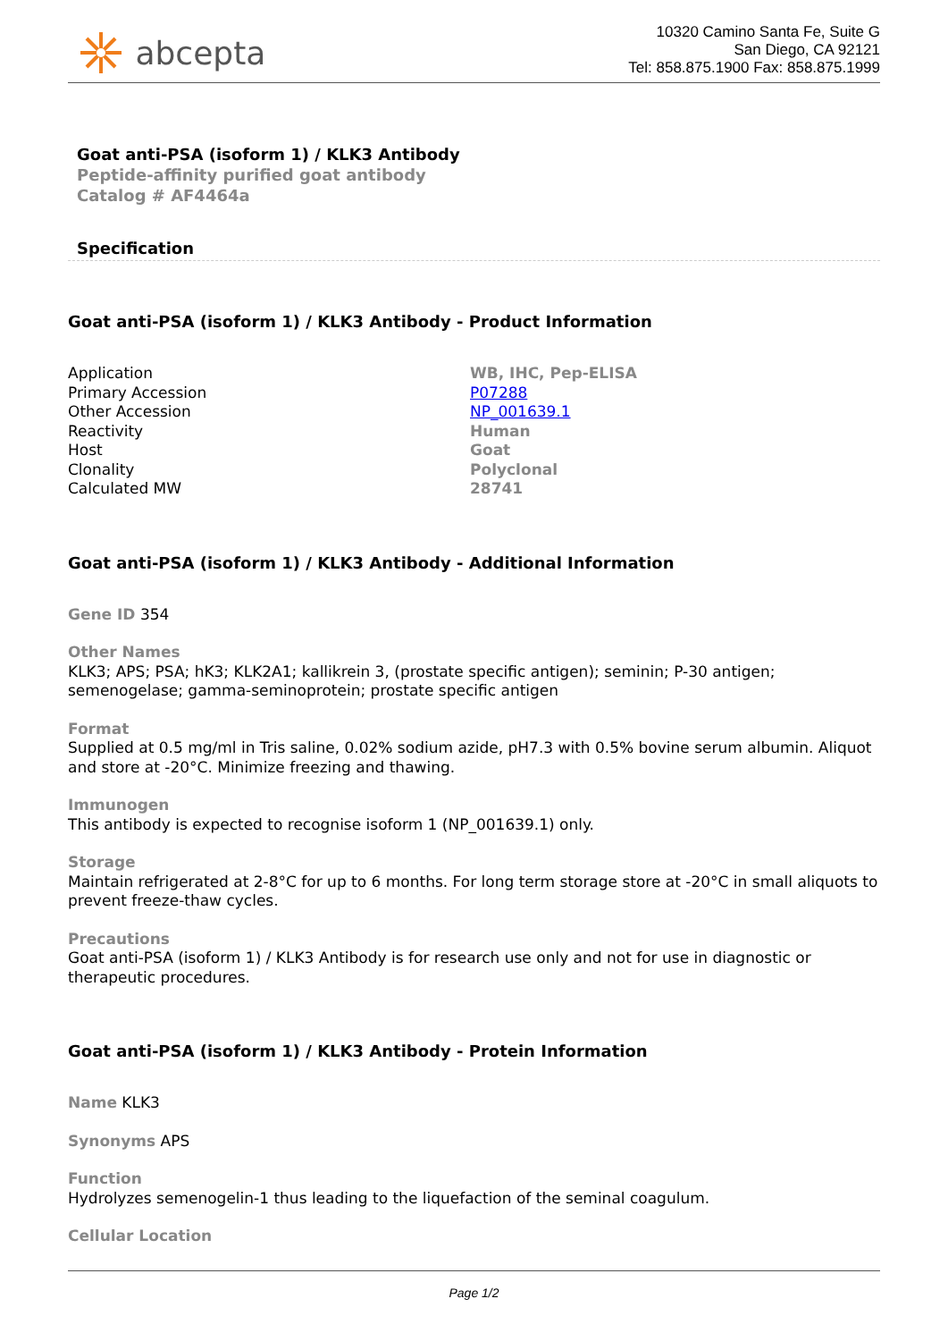abcepta
10320 Camino Santa Fe, Suite G
San Diego, CA 92121
Tel: 858.875.1900 Fax: 858.875.1999
Goat anti-PSA (isoform 1) / KLK3 Antibody
Peptide-affinity purified goat antibody
Catalog # AF4464a
Specification
Goat anti-PSA (isoform 1) / KLK3 Antibody - Product Information
| Application | WB, IHC, Pep-ELISA |
| Primary Accession | P07288 |
| Other Accession | NP_001639.1 |
| Reactivity | Human |
| Host | Goat |
| Clonality | Polyclonal |
| Calculated MW | 28741 |
Goat anti-PSA (isoform 1) / KLK3 Antibody - Additional Information
Gene ID 354
Other Names
KLK3; APS; PSA; hK3; KLK2A1; kallikrein 3, (prostate specific antigen); seminin; P-30 antigen; semenogelase; gamma-seminoprotein; prostate specific antigen
Format
Supplied at 0.5 mg/ml in Tris saline, 0.02% sodium azide, pH7.3 with 0.5% bovine serum albumin. Aliquot and store at -20°C. Minimize freezing and thawing.
Immunogen
This antibody is expected to recognise isoform 1 (NP_001639.1) only.
Storage
Maintain refrigerated at 2-8°C for up to 6 months. For long term storage store at -20°C in small aliquots to prevent freeze-thaw cycles.
Precautions
Goat anti-PSA (isoform 1) / KLK3 Antibody is for research use only and not for use in diagnostic or therapeutic procedures.
Goat anti-PSA (isoform 1) / KLK3 Antibody - Protein Information
Name KLK3
Synonyms APS
Function
Hydrolyzes semenogelin-1 thus leading to the liquefaction of the seminal coagulum.
Cellular Location
Page 1/2